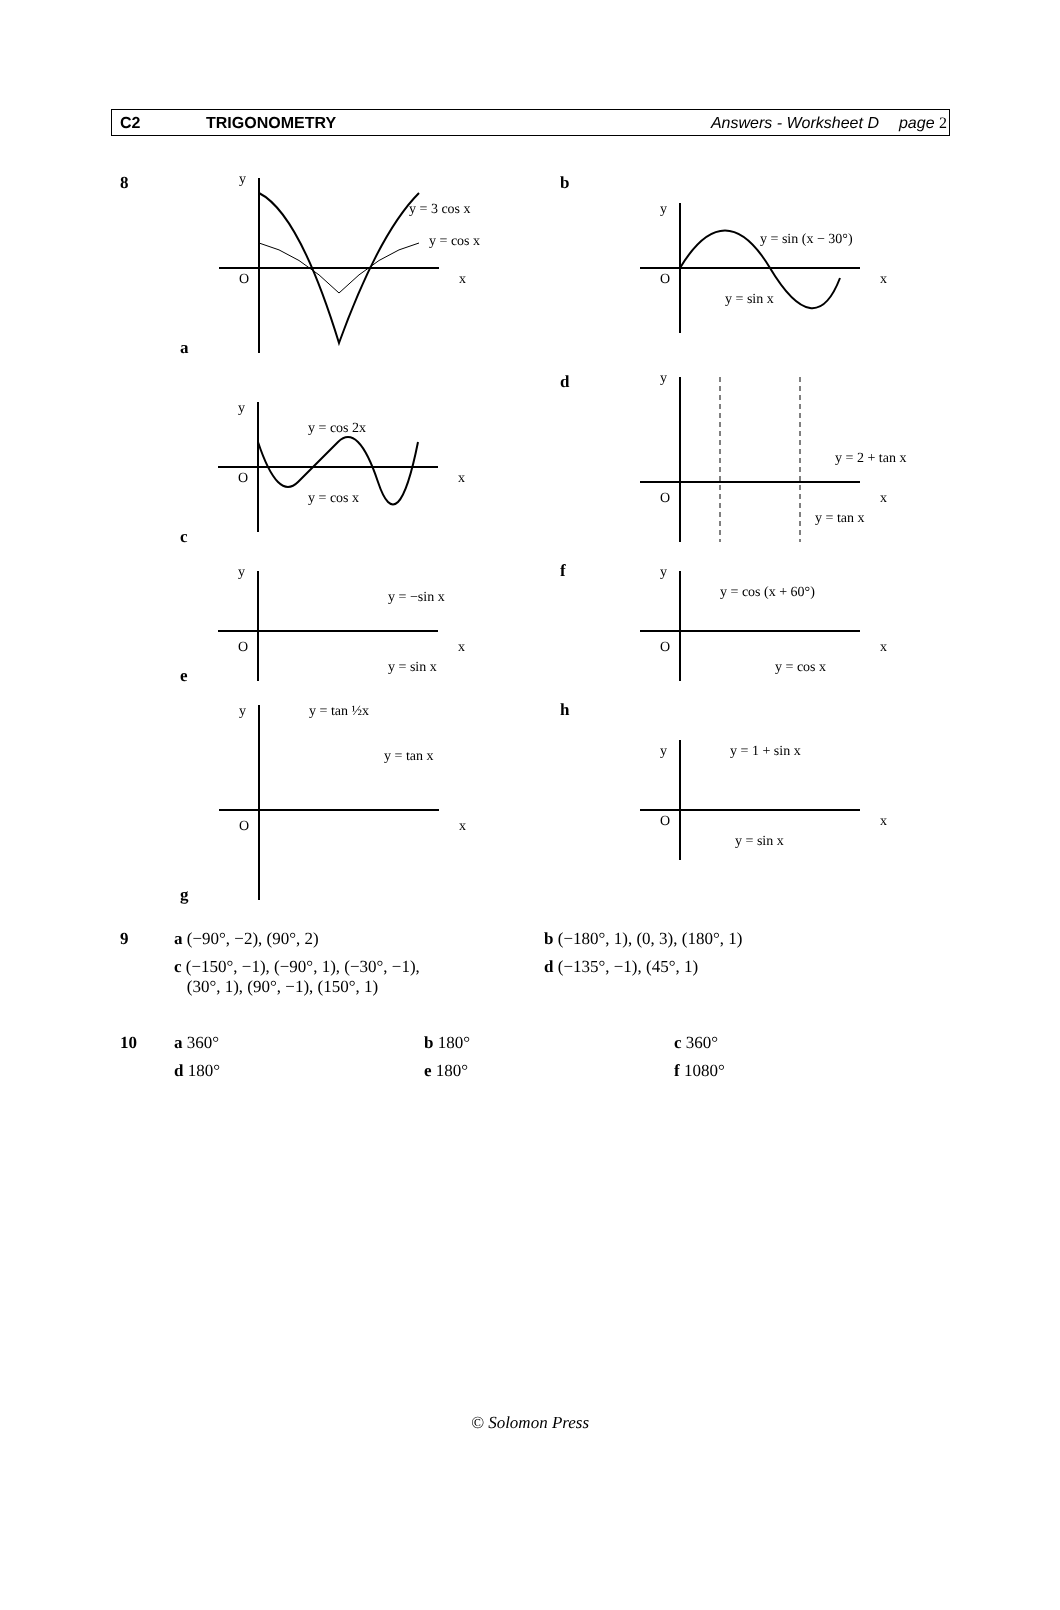C2 TRIGONOMETRY Answers - Worksheet D page 2
8
a
y
O
x
y = 3 cos x
y = cos x
b
y
O
x
y = sin (x − 30°)
y = sin x
c
y
O
x
y = cos 2x
y = cos x
d
y
O
x
y = 2 + tan x
y = tan x
e
y
O
x
y = −sin x
y = sin x
f
y
O
x
y = cos (x + 60°)
y = cos x
g
y
O
x
y = tan ½x
y = tan x
h
y
O
x
y = 1 + sin x
y = sin x
| 9 | a (−90°, −2), (90°, 2) | b (−180°, 1), (0, 3), (180°, 1) |
| | c (−150°, −1), (−90°, 1), (−30°, −1), (30°, 1), (90°, −1), (150°, 1) | d (−135°, −1), (45°, 1) |
| 10 | a 360° | b 180° | c 360° |
| | d 180° | e 180° | f 1080° |
© Solomon Press